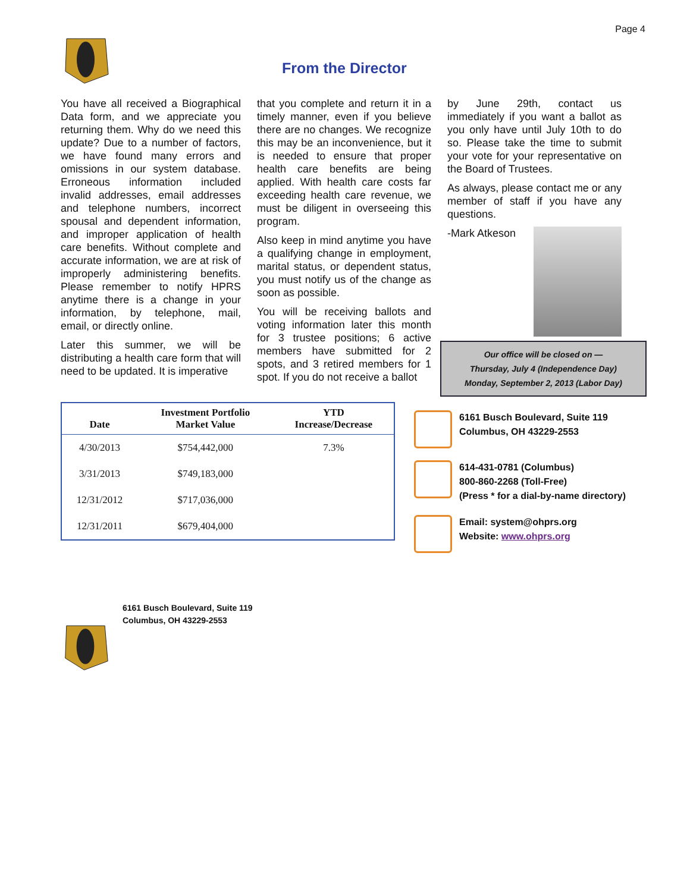Page 4
From the Director
You have all received a Biographical Data form, and we appreciate you returning them. Why do we need this update? Due to a number of factors, we have found many errors and omissions in our system database. Erroneous information included invalid addresses, email addresses and telephone numbers, incorrect spousal and dependent information, and improper application of health care benefits. Without complete and accurate information, we are at risk of improperly administering benefits. Please remember to notify HPRS anytime there is a change in your information, by telephone, mail, email, or directly online.
Later this summer, we will be distributing a health care form that will need to be updated. It is imperative
that you complete and return it in a timely manner, even if you believe there are no changes. We recognize this may be an inconvenience, but it is needed to ensure that proper health care benefits are being applied. With health care costs far exceeding health care revenue, we must be diligent in overseeing this program.
Also keep in mind anytime you have a qualifying change in employment, marital status, or dependent status, you must notify us of the change as soon as possible.
You will be receiving ballots and voting information later this month for 3 trustee positions; 6 active members have submitted for 2 spots, and 3 retired members for 1 spot. If you do not receive a ballot
by June 29th, contact us immediately if you want a ballot as you only have until July 10th to do so. Please take the time to submit your vote for your representative on the Board of Trustees.
As always, please contact me or any member of staff if you have any questions.
-Mark Atkeson
Our office will be closed on —
Thursday, July 4 (Independence Day)
Monday, September 2, 2013 (Labor Day)
| Date | Investment Portfolio Market Value | YTD Increase/Decrease |
| --- | --- | --- |
| 4/30/2013 | $754,442,000 | 7.3% |
| 3/31/2013 | $749,183,000 | |
| 12/31/2012 | $717,036,000 | |
| 12/31/2011 | $679,404,000 | |
6161 Busch Boulevard, Suite 119
Columbus, OH 43229-2553
614-431-0781 (Columbus)
800-860-2268 (Toll-Free)
(Press * for a dial-by-name directory)
Email: system@ohprs.org
Website: www.ohprs.org
6161 Busch Boulevard, Suite 119
Columbus, OH 43229-2553